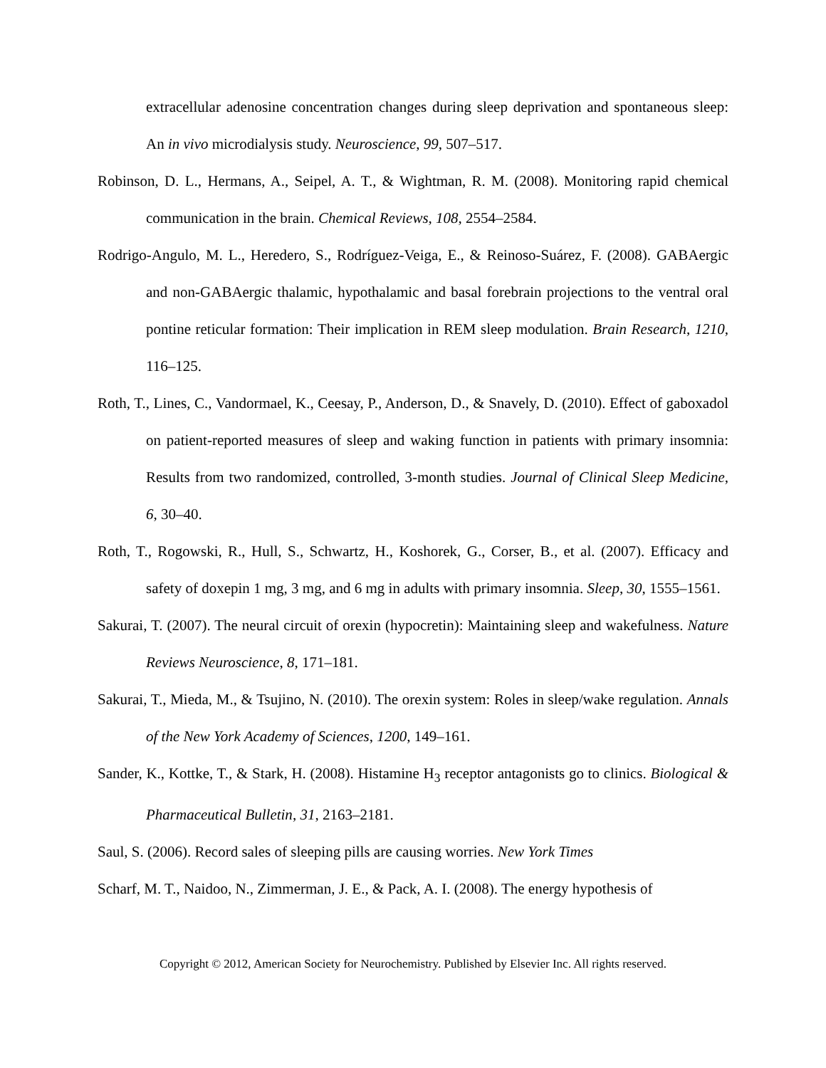extracellular adenosine concentration changes during sleep deprivation and spontaneous sleep: An in vivo microdialysis study. Neuroscience, 99, 507–517.
Robinson, D. L., Hermans, A., Seipel, A. T., & Wightman, R. M. (2008). Monitoring rapid chemical communication in the brain. Chemical Reviews, 108, 2554–2584.
Rodrigo-Angulo, M. L., Heredero, S., Rodríguez-Veiga, E., & Reinoso-Suárez, F. (2008). GABAergic and non-GABAergic thalamic, hypothalamic and basal forebrain projections to the ventral oral pontine reticular formation: Their implication in REM sleep modulation. Brain Research, 1210, 116–125.
Roth, T., Lines, C., Vandormael, K., Ceesay, P., Anderson, D., & Snavely, D. (2010). Effect of gaboxadol on patient-reported measures of sleep and waking function in patients with primary insomnia: Results from two randomized, controlled, 3-month studies. Journal of Clinical Sleep Medicine, 6, 30–40.
Roth, T., Rogowski, R., Hull, S., Schwartz, H., Koshorek, G., Corser, B., et al. (2007). Efficacy and safety of doxepin 1 mg, 3 mg, and 6 mg in adults with primary insomnia. Sleep, 30, 1555–1561.
Sakurai, T. (2007). The neural circuit of orexin (hypocretin): Maintaining sleep and wakefulness. Nature Reviews Neuroscience, 8, 171–181.
Sakurai, T., Mieda, M., & Tsujino, N. (2010). The orexin system: Roles in sleep/wake regulation. Annals of the New York Academy of Sciences, 1200, 149–161.
Sander, K., Kottke, T., & Stark, H. (2008). Histamine H<sub>3</sub> receptor antagonists go to clinics. Biological & Pharmaceutical Bulletin, 31, 2163–2181.
Saul, S. (2006). Record sales of sleeping pills are causing worries. New York Times
Scharf, M. T., Naidoo, N., Zimmerman, J. E., & Pack, A. I. (2008). The energy hypothesis of
Copyright © 2012, American Society for Neurochemistry. Published by Elsevier Inc. All rights reserved.